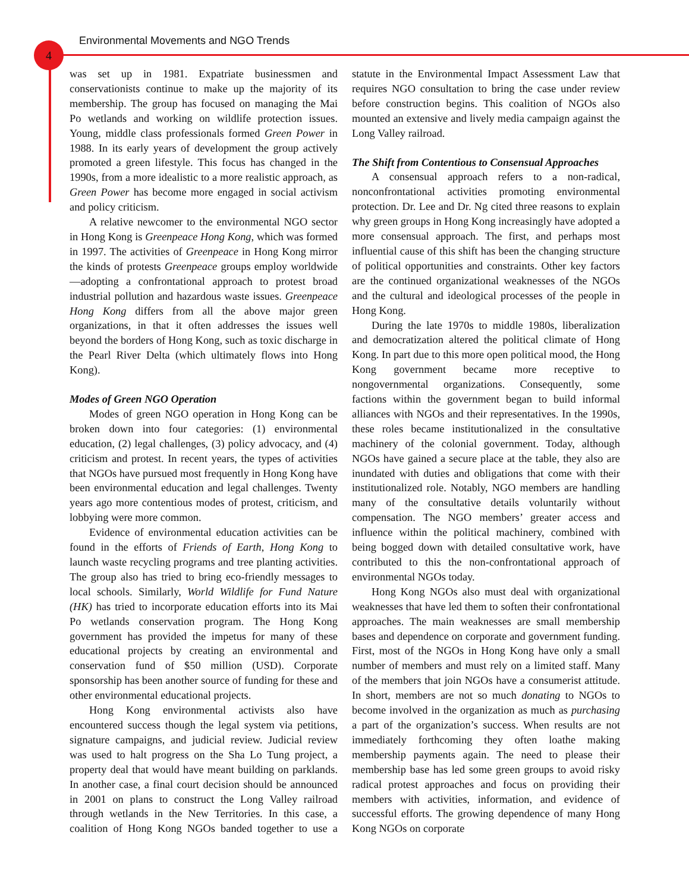Environmental Movements and NGO Trends
4
was set up in 1981. Expatriate businessmen and conservationists continue to make up the majority of its membership. The group has focused on managing the Mai Po wetlands and working on wildlife protection issues. Young, middle class professionals formed Green Power in 1988. In its early years of development the group actively promoted a green lifestyle. This focus has changed in the 1990s, from a more idealistic to a more realistic approach, as Green Power has become more engaged in social activism and policy criticism.
A relative newcomer to the environmental NGO sector in Hong Kong is Greenpeace Hong Kong, which was formed in 1997. The activities of Greenpeace in Hong Kong mirror the kinds of protests Greenpeace groups employ worldwide—adopting a confrontational approach to protest broad industrial pollution and hazardous waste issues. Greenpeace Hong Kong differs from all the above major green organizations, in that it often addresses the issues well beyond the borders of Hong Kong, such as toxic discharge in the Pearl River Delta (which ultimately flows into Hong Kong).
Modes of Green NGO Operation
Modes of green NGO operation in Hong Kong can be broken down into four categories: (1) environmental education, (2) legal challenges, (3) policy advocacy, and (4) criticism and protest. In recent years, the types of activities that NGOs have pursued most frequently in Hong Kong have been environmental education and legal challenges. Twenty years ago more contentious modes of protest, criticism, and lobbying were more common.
Evidence of environmental education activities can be found in the efforts of Friends of Earth, Hong Kong to launch waste recycling programs and tree planting activities. The group also has tried to bring eco-friendly messages to local schools. Similarly, World Wildlife for Fund Nature (HK) has tried to incorporate education efforts into its Mai Po wetlands conservation program. The Hong Kong government has provided the impetus for many of these educational projects by creating an environmental and conservation fund of $50 million (USD). Corporate sponsorship has been another source of funding for these and other environmental educational projects.
Hong Kong environmental activists also have encountered success though the legal system via petitions, signature campaigns, and judicial review. Judicial review was used to halt progress on the Sha Lo Tung project, a property deal that would have meant building on parklands. In another case, a final court decision should be announced in 2001 on plans to construct the Long Valley railroad through wetlands in the New Territories. In this case, a coalition of Hong Kong NGOs banded together to use a statute in the Environmental Impact Assessment Law that requires NGO consultation to bring the case under review before construction begins. This coalition of NGOs also mounted an extensive and lively media campaign against the Long Valley railroad.
The Shift from Contentious to Consensual Approaches
A consensual approach refers to a non-radical, nonconfrontational activities promoting environmental protection. Dr. Lee and Dr. Ng cited three reasons to explain why green groups in Hong Kong increasingly have adopted a more consensual approach. The first, and perhaps most influential cause of this shift has been the changing structure of political opportunities and constraints. Other key factors are the continued organizational weaknesses of the NGOs and the cultural and ideological processes of the people in Hong Kong.
During the late 1970s to middle 1980s, liberalization and democratization altered the political climate of Hong Kong. In part due to this more open political mood, the Hong Kong government became more receptive to nongovernmental organizations. Consequently, some factions within the government began to build informal alliances with NGOs and their representatives. In the 1990s, these roles became institutionalized in the consultative machinery of the colonial government. Today, although NGOs have gained a secure place at the table, they also are inundated with duties and obligations that come with their institutionalized role. Notably, NGO members are handling many of the consultative details voluntarily without compensation. The NGO members’ greater access and influence within the political machinery, combined with being bogged down with detailed consultative work, have contributed to this the non-confrontational approach of environmental NGOs today.
Hong Kong NGOs also must deal with organizational weaknesses that have led them to soften their confrontational approaches. The main weaknesses are small membership bases and dependence on corporate and government funding. First, most of the NGOs in Hong Kong have only a small number of members and must rely on a limited staff. Many of the members that join NGOs have a consumerist attitude. In short, members are not so much donating to NGOs to become involved in the organization as much as purchasing a part of the organization’s success. When results are not immediately forthcoming they often loathe making membership payments again. The need to please their membership base has led some green groups to avoid risky radical protest approaches and focus on providing their members with activities, information, and evidence of successful efforts. The growing dependence of many Hong Kong NGOs on corporate